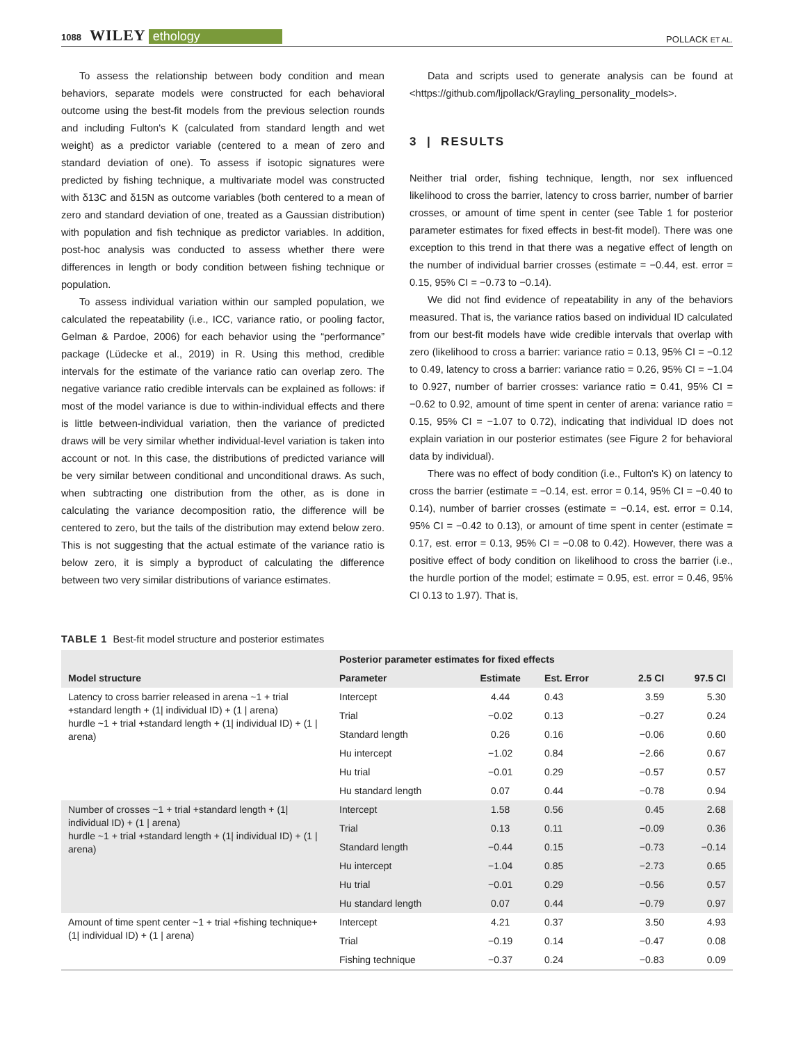1088 WILEY ethology
POLLACK ET AL.
To assess the relationship between body condition and mean behaviors, separate models were constructed for each behavioral outcome using the best-fit models from the previous selection rounds and including Fulton's K (calculated from standard length and wet weight) as a predictor variable (centered to a mean of zero and standard deviation of one). To assess if isotopic signatures were predicted by fishing technique, a multivariate model was constructed with δ13C and δ15N as outcome variables (both centered to a mean of zero and standard deviation of one, treated as a Gaussian distribution) with population and fish technique as predictor variables. In addition, post-hoc analysis was conducted to assess whether there were differences in length or body condition between fishing technique or population.
To assess individual variation within our sampled population, we calculated the repeatability (i.e., ICC, variance ratio, or pooling factor, Gelman & Pardoe, 2006) for each behavior using the “performance” package (Lüdecke et al., 2019) in R. Using this method, credible intervals for the estimate of the variance ratio can overlap zero. The negative variance ratio credible intervals can be explained as follows: if most of the model variance is due to within-individual effects and there is little between-individual variation, then the variance of predicted draws will be very similar whether individual-level variation is taken into account or not. In this case, the distributions of predicted variance will be very similar between conditional and unconditional draws. As such, when subtracting one distribution from the other, as is done in calculating the variance decomposition ratio, the difference will be centered to zero, but the tails of the distribution may extend below zero. This is not suggesting that the actual estimate of the variance ratio is below zero, it is simply a byproduct of calculating the difference between two very similar distributions of variance estimates.
Data and scripts used to generate analysis can be found at <https://github.com/ljpollack/Grayling_personality_models>.
3 | RESULTS
Neither trial order, fishing technique, length, nor sex influenced likelihood to cross the barrier, latency to cross barrier, number of barrier crosses, or amount of time spent in center (see Table 1 for posterior parameter estimates for fixed effects in best-fit model). There was one exception to this trend in that there was a negative effect of length on the number of individual barrier crosses (estimate = −0.44, est. error = 0.15, 95% CI = −0.73 to −0.14).
We did not find evidence of repeatability in any of the behaviors measured. That is, the variance ratios based on individual ID calculated from our best-fit models have wide credible intervals that overlap with zero (likelihood to cross a barrier: variance ratio = 0.13, 95% CI = −0.12 to 0.49, latency to cross a barrier: variance ratio = 0.26, 95% CI = −1.04 to 0.927, number of barrier crosses: variance ratio = 0.41, 95% CI = −0.62 to 0.92, amount of time spent in center of arena: variance ratio = 0.15, 95% CI = −1.07 to 0.72), indicating that individual ID does not explain variation in our posterior estimates (see Figure 2 for behavioral data by individual).
There was no effect of body condition (i.e., Fulton's K) on latency to cross the barrier (estimate = −0.14, est. error = 0.14, 95% CI = −0.40 to 0.14), number of barrier crosses (estimate = −0.14, est. error = 0.14, 95% CI = −0.42 to 0.13), or amount of time spent in center (estimate = 0.17, est. error = 0.13, 95% CI = −0.08 to 0.42). However, there was a positive effect of body condition on likelihood to cross the barrier (i.e., the hurdle portion of the model; estimate = 0.95, est. error = 0.46, 95% CI 0.13 to 1.97). That is,
TABLE 1 Best-fit model structure and posterior estimates
| Model structure | Posterior parameter estimates for fixed effects | | | | |
| --- | --- | --- | --- | --- | --- |
| | Parameter | Estimate | Est. Error | 2.5 CI | 97.5 CI |
| Latency to cross barrier released in arena ~1 + trial +standard length + (1/ individual ID) + (1 / arena) hurdle ~1 + trial +standard length + (1/ individual ID) + (1 / arena) | Intercept | 4.44 | 0.43 | 3.59 | 5.30 |
| | Trial | −0.02 | 0.13 | −0.27 | 0.24 |
| | Standard length | 0.26 | 0.16 | −0.06 | 0.60 |
| | Hu intercept | −1.02 | 0.84 | −2.66 | 0.67 |
| | Hu trial | −0.01 | 0.29 | −0.57 | 0.57 |
| | Hu standard length | 0.07 | 0.44 | −0.78 | 0.94 |
| Number of crosses ~1 + trial +standard length + (1/ individual ID) + (1 / arena) hurdle ~1 + trial +standard length + (1/ individual ID) + (1 / arena) | Intercept | 1.58 | 0.56 | 0.45 | 2.68 |
| | Trial | 0.13 | 0.11 | −0.09 | 0.36 |
| | Standard length | −0.44 | 0.15 | −0.73 | −0.14 |
| | Hu intercept | −1.04 | 0.85 | −2.73 | 0.65 |
| | Hu trial | −0.01 | 0.29 | −0.56 | 0.57 |
| | Hu standard length | 0.07 | 0.44 | −0.79 | 0.97 |
| Amount of time spent center ~1 + trial +fishing technique+ (1/ individual ID) + (1 / arena) | Intercept | 4.21 | 0.37 | 3.50 | 4.93 |
| | Trial | −0.19 | 0.14 | −0.47 | 0.08 |
| | Fishing technique | −0.37 | 0.24 | −0.83 | 0.09 |